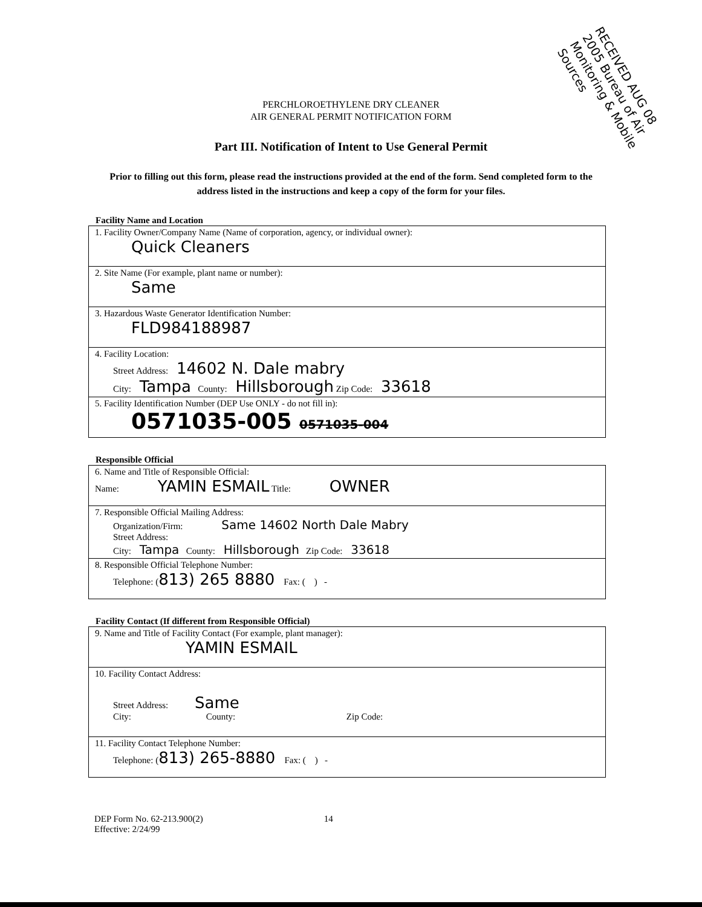RECEIVED AUG 08 2005 Bureau of Air Monitoring & Mobile Sources
PERCHLOROETHYLENE DRY CLEANER
AIR GENERAL PERMIT NOTIFICATION FORM
Part III. Notification of Intent to Use General Permit
Prior to filling out this form, please read the instructions provided at the end of the form. Send completed form to the address listed in the instructions and keep a copy of the form for your files.
Facility Name and Location
1. Facility Owner/Company Name (Name of corporation, agency, or individual owner):
Quick Cleaners
2. Site Name (For example, plant name or number):
Same
3. Hazardous Waste Generator Identification Number:
FLD984188987
4. Facility Location:
Street Address: 14602 N. Dale mabry
City: Tampa County: Hillsborough Zip Code: 33618
5. Facility Identification Number (DEP Use ONLY - do not fill in):
0571035-005 0571035-004
Responsible Official
6. Name and Title of Responsible Official:
Name: YAMIN ESMAIL Title: OWNER
7. Responsible Official Mailing Address:
Organization/Firm: Same 14602 North Dale Mabry
Street Address:
City: Tampa County: Hillsborough Zip Code: 33618
8. Responsible Official Telephone Number:
Telephone: (813) 265 8880 Fax: ( ) -
Facility Contact (If different from Responsible Official)
9. Name and Title of Facility Contact (For example, plant manager):
YAMIN ESMAIL
10. Facility Contact Address:
Street Address: Same
City: County: Zip Code:
11. Facility Contact Telephone Number:
Telephone: (813) 265-8880 Fax: ( ) -
DEP Form No. 62-213.900(2)
Effective: 2/24/99
14